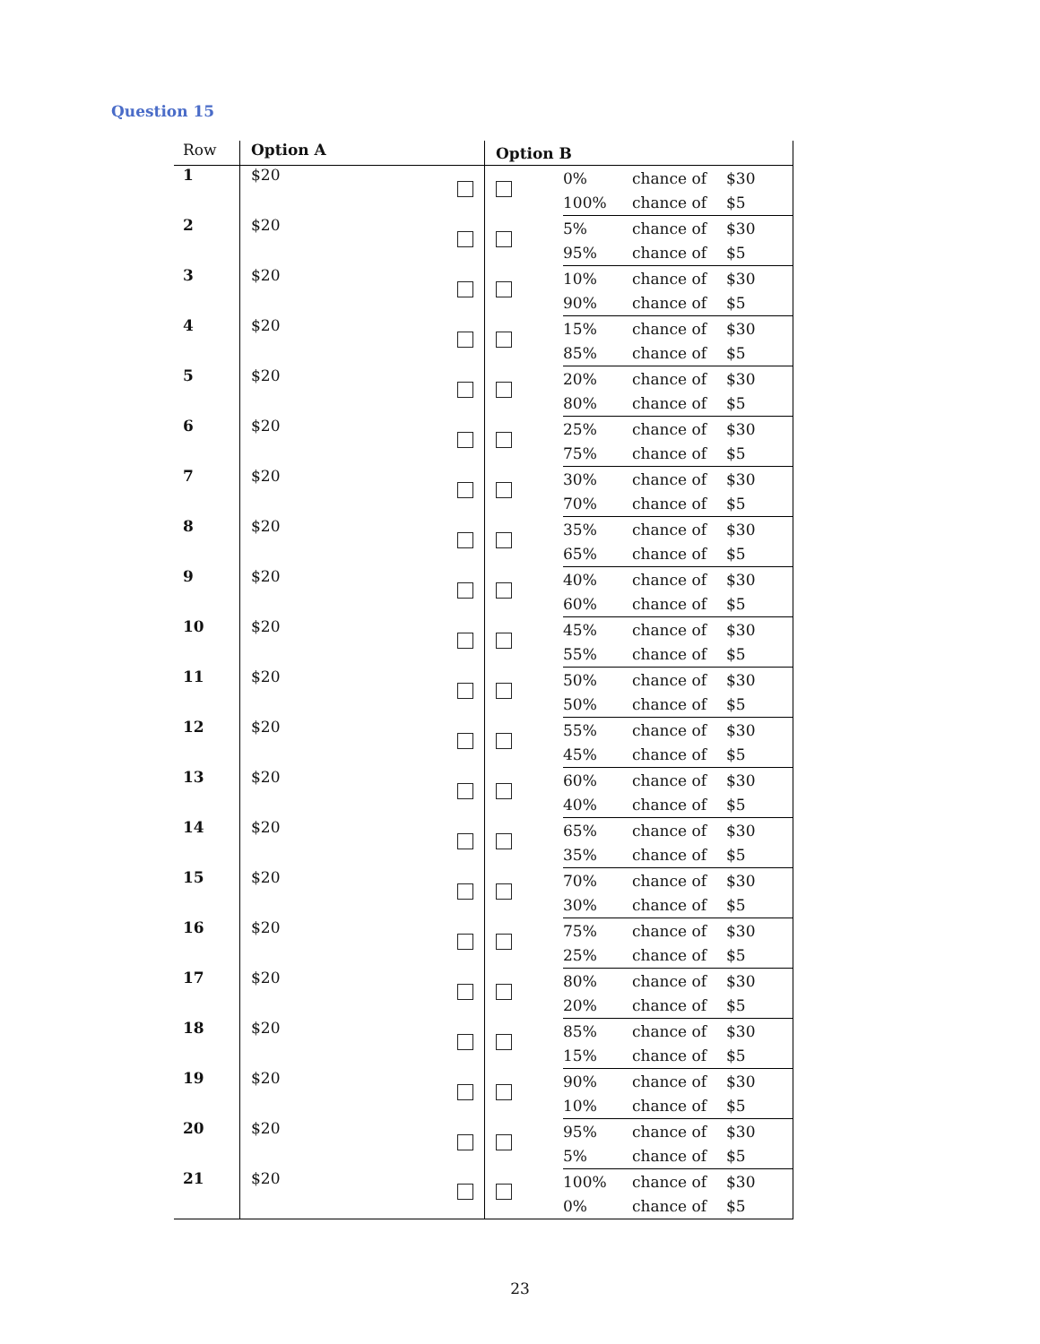Question 15
| Row | Option A | | Option B | | | |
| --- | --- | --- | --- | --- | --- | --- |
| 1 | $20 | | | 0% | chance of | $30 |
| | | | | 100% | chance of | $5 |
| 2 | $20 | | | 5% | chance of | $30 |
| | | | | 95% | chance of | $5 |
| 3 | $20 | | | 10% | chance of | $30 |
| | | | | 90% | chance of | $5 |
| 4 | $20 | | | 15% | chance of | $30 |
| | | | | 85% | chance of | $5 |
| 5 | $20 | | | 20% | chance of | $30 |
| | | | | 80% | chance of | $5 |
| 6 | $20 | | | 25% | chance of | $30 |
| | | | | 75% | chance of | $5 |
| 7 | $20 | | | 30% | chance of | $30 |
| | | | | 70% | chance of | $5 |
| 8 | $20 | | | 35% | chance of | $30 |
| | | | | 65% | chance of | $5 |
| 9 | $20 | | | 40% | chance of | $30 |
| | | | | 60% | chance of | $5 |
| 10 | $20 | | | 45% | chance of | $30 |
| | | | | 55% | chance of | $5 |
| 11 | $20 | | | 50% | chance of | $30 |
| | | | | 50% | chance of | $5 |
| 12 | $20 | | | 55% | chance of | $30 |
| | | | | 45% | chance of | $5 |
| 13 | $20 | | | 60% | chance of | $30 |
| | | | | 40% | chance of | $5 |
| 14 | $20 | | | 65% | chance of | $30 |
| | | | | 35% | chance of | $5 |
| 15 | $20 | | | 70% | chance of | $30 |
| | | | | 30% | chance of | $5 |
| 16 | $20 | | | 75% | chance of | $30 |
| | | | | 25% | chance of | $5 |
| 17 | $20 | | | 80% | chance of | $30 |
| | | | | 20% | chance of | $5 |
| 18 | $20 | | | 85% | chance of | $30 |
| | | | | 15% | chance of | $5 |
| 19 | $20 | | | 90% | chance of | $30 |
| | | | | 10% | chance of | $5 |
| 20 | $20 | | | 95% | chance of | $30 |
| | | | | 5% | chance of | $5 |
| 21 | $20 | | | 100% | chance of | $30 |
| | | | | 0% | chance of | $5 |
23